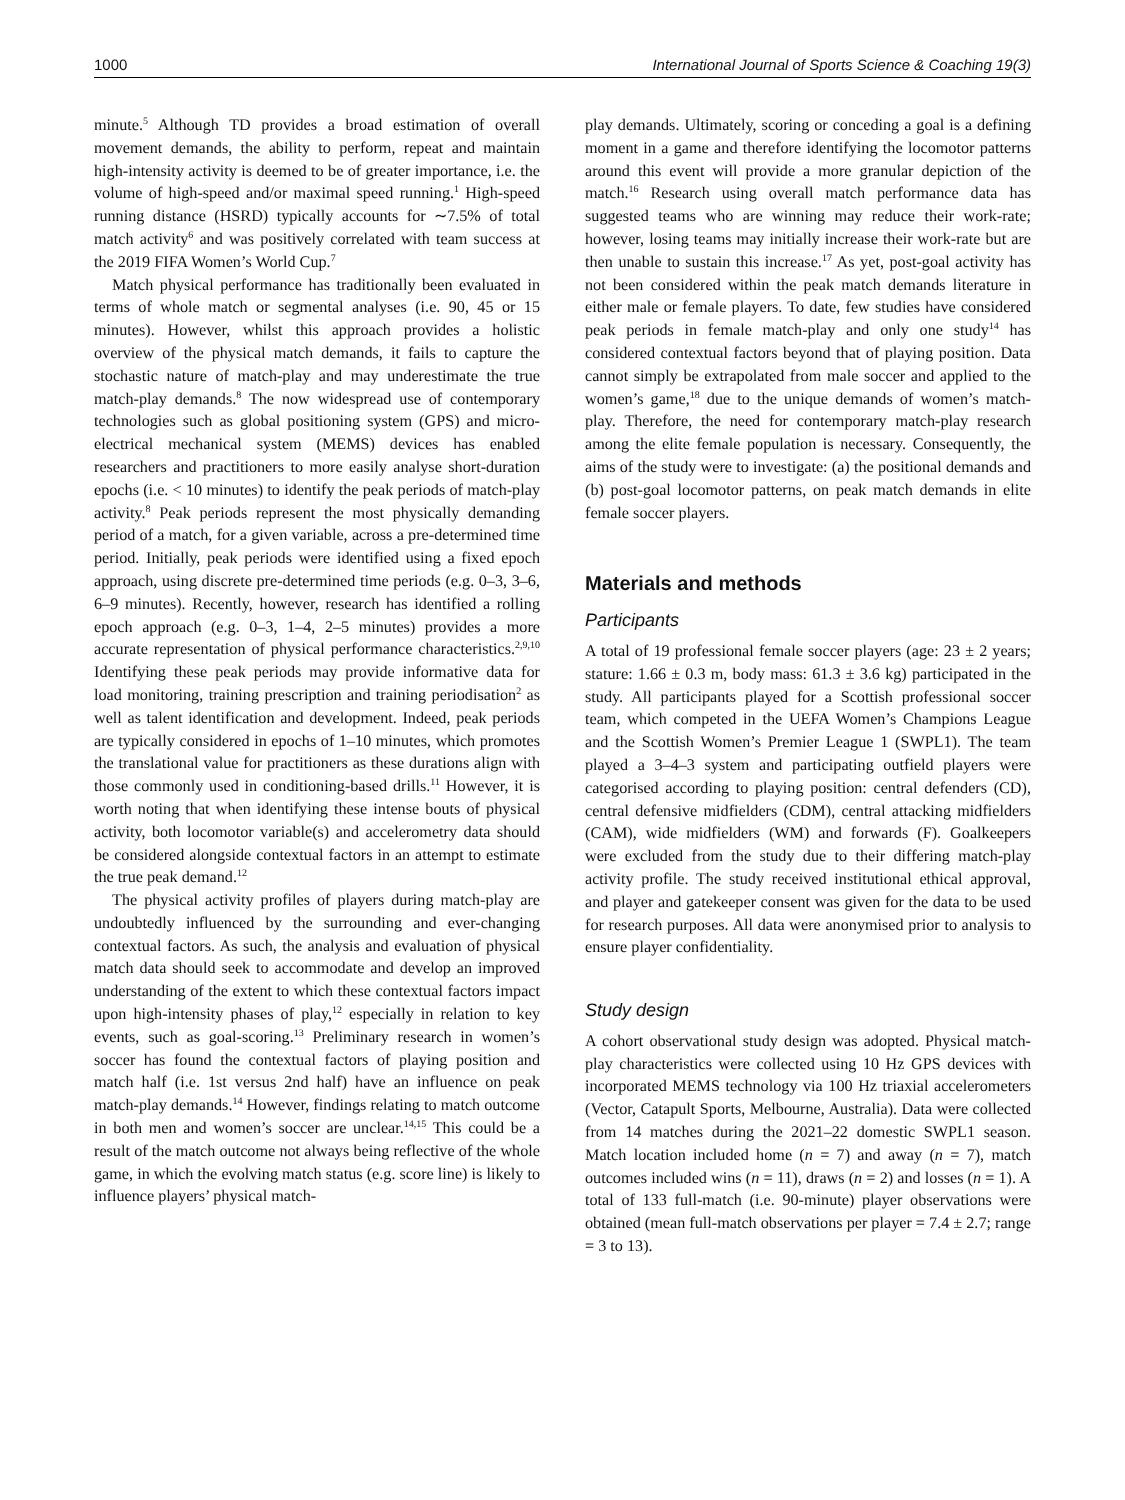1000 International Journal of Sports Science & Coaching 19(3)
minute.<sup>5</sup> Although TD provides a broad estimation of overall movement demands, the ability to perform, repeat and maintain high-intensity activity is deemed to be of greater importance, i.e. the volume of high-speed and/or maximal speed running.<sup>1</sup> High-speed running distance (HSRD) typically accounts for ∼7.5% of total match activity<sup>6</sup> and was positively correlated with team success at the 2019 FIFA Women’s World Cup.<sup>7</sup>
Match physical performance has traditionally been evaluated in terms of whole match or segmental analyses (i.e. 90, 45 or 15 minutes). However, whilst this approach provides a holistic overview of the physical match demands, it fails to capture the stochastic nature of match-play and may underestimate the true match-play demands.<sup>8</sup> The now widespread use of contemporary technologies such as global positioning system (GPS) and micro-electrical mechanical system (MEMS) devices has enabled researchers and practitioners to more easily analyse short-duration epochs (i.e. < 10 minutes) to identify the peak periods of match-play activity.<sup>8</sup> Peak periods represent the most physically demanding period of a match, for a given variable, across a pre-determined time period. Initially, peak periods were identified using a fixed epoch approach, using discrete pre-determined time periods (e.g. 0–3, 3–6, 6–9 minutes). Recently, however, research has identified a rolling epoch approach (e.g. 0–3, 1–4, 2–5 minutes) provides a more accurate representation of physical performance characteristics.<sup>2,9,10</sup> Identifying these peak periods may provide informative data for load monitoring, training prescription and training periodisation<sup>2</sup> as well as talent identification and development. Indeed, peak periods are typically considered in epochs of 1–10 minutes, which promotes the translational value for practitioners as these durations align with those commonly used in conditioning-based drills.<sup>11</sup> However, it is worth noting that when identifying these intense bouts of physical activity, both locomotor variable(s) and accelerometry data should be considered alongside contextual factors in an attempt to estimate the true peak demand.<sup>12</sup>
The physical activity profiles of players during match-play are undoubtedly influenced by the surrounding and ever-changing contextual factors. As such, the analysis and evaluation of physical match data should seek to accommodate and develop an improved understanding of the extent to which these contextual factors impact upon high-intensity phases of play,<sup>12</sup> especially in relation to key events, such as goal-scoring.<sup>13</sup> Preliminary research in women’s soccer has found the contextual factors of playing position and match half (i.e. 1st versus 2nd half) have an influence on peak match-play demands.<sup>14</sup> However, findings relating to match outcome in both men and women’s soccer are unclear.<sup>14,15</sup> This could be a result of the match outcome not always being reflective of the whole game, in which the evolving match status (e.g. score line) is likely to influence players’ physical match-
play demands. Ultimately, scoring or conceding a goal is a defining moment in a game and therefore identifying the locomotor patterns around this event will provide a more granular depiction of the match.<sup>16</sup> Research using overall match performance data has suggested teams who are winning may reduce their work-rate; however, losing teams may initially increase their work-rate but are then unable to sustain this increase.<sup>17</sup> As yet, post-goal activity has not been considered within the peak match demands literature in either male or female players. To date, few studies have considered peak periods in female match-play and only one study<sup>14</sup> has considered contextual factors beyond that of playing position. Data cannot simply be extrapolated from male soccer and applied to the women’s game,<sup>18</sup> due to the unique demands of women’s match-play. Therefore, the need for contemporary match-play research among the elite female population is necessary. Consequently, the aims of the study were to investigate: (a) the positional demands and (b) post-goal locomotor patterns, on peak match demands in elite female soccer players.
Materials and methods
Participants
A total of 19 professional female soccer players (age: 23 ± 2 years; stature: 1.66 ± 0.3 m, body mass: 61.3 ± 3.6 kg) participated in the study. All participants played for a Scottish professional soccer team, which competed in the UEFA Women’s Champions League and the Scottish Women’s Premier League 1 (SWPL1). The team played a 3–4–3 system and participating outfield players were categorised according to playing position: central defenders (CD), central defensive midfielders (CDM), central attacking midfielders (CAM), wide midfielders (WM) and forwards (F). Goalkeepers were excluded from the study due to their differing match-play activity profile. The study received institutional ethical approval, and player and gatekeeper consent was given for the data to be used for research purposes. All data were anonymised prior to analysis to ensure player confidentiality.
Study design
A cohort observational study design was adopted. Physical match-play characteristics were collected using 10 Hz GPS devices with incorporated MEMS technology via 100 Hz triaxial accelerometers (Vector, Catapult Sports, Melbourne, Australia). Data were collected from 14 matches during the 2021–22 domestic SWPL1 season. Match location included home (n = 7) and away (n = 7), match outcomes included wins (n = 11), draws (n = 2) and losses (n = 1). A total of 133 full-match (i.e. 90-minute) player observations were obtained (mean full-match observations per player = 7.4 ± 2.7; range = 3 to 13).